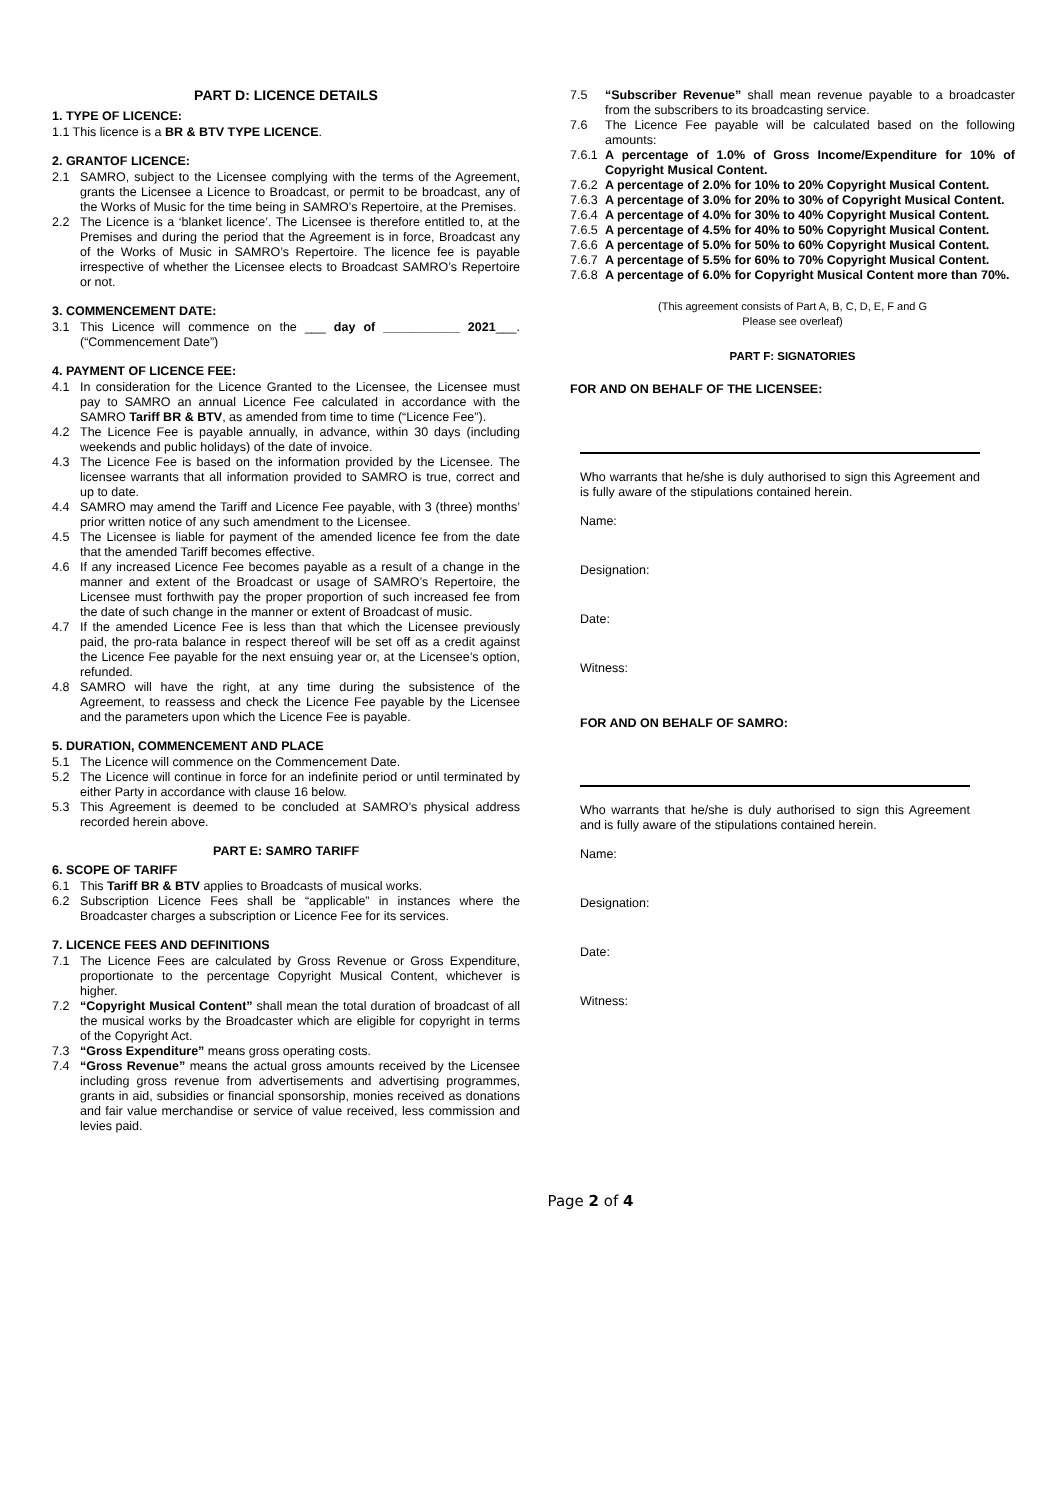PART D: LICENCE DETAILS
1. TYPE OF LICENCE:
1.1 This licence is a BR & BTV TYPE LICENCE.
2. GRANTOF LICENCE:
2.1 SAMRO, subject to the Licensee complying with the terms of the Agreement, grants the Licensee a Licence to Broadcast, or permit to be broadcast, any of the Works of Music for the time being in SAMRO’s Repertoire, at the Premises.
2.2 The Licence is a ‘blanket licence’. The Licensee is therefore entitled to, at the Premises and during the period that the Agreement is in force, Broadcast any of the Works of Music in SAMRO’s Repertoire. The licence fee is payable irrespective of whether the Licensee elects to Broadcast SAMRO’s Repertoire or not.
3. COMMENCEMENT DATE:
3.1 This Licence will commence on the ___ day of ___________ 2021___. (“Commencement Date”)
4. PAYMENT OF LICENCE FEE:
4.1 In consideration for the Licence Granted to the Licensee, the Licensee must pay to SAMRO an annual Licence Fee calculated in accordance with the SAMRO Tariff BR & BTV, as amended from time to time (“Licence Fee”).
4.2 The Licence Fee is payable annually, in advance, within 30 days (including weekends and public holidays) of the date of invoice.
4.3 The Licence Fee is based on the information provided by the Licensee. The licensee warrants that all information provided to SAMRO is true, correct and up to date.
4.4 SAMRO may amend the Tariff and Licence Fee payable, with 3 (three) months’ prior written notice of any such amendment to the Licensee.
4.5 The Licensee is liable for payment of the amended licence fee from the date that the amended Tariff becomes effective.
4.6 If any increased Licence Fee becomes payable as a result of a change in the manner and extent of the Broadcast or usage of SAMRO’s Repertoire, the Licensee must forthwith pay the proper proportion of such increased fee from the date of such change in the manner or extent of Broadcast of music.
4.7 If the amended Licence Fee is less than that which the Licensee previously paid, the pro-rata balance in respect thereof will be set off as a credit against the Licence Fee payable for the next ensuing year or, at the Licensee’s option, refunded.
4.8 SAMRO will have the right, at any time during the subsistence of the Agreement, to reassess and check the Licence Fee payable by the Licensee and the parameters upon which the Licence Fee is payable.
5. DURATION, COMMENCEMENT AND PLACE
5.1 The Licence will commence on the Commencement Date.
5.2 The Licence will continue in force for an indefinite period or until terminated by either Party in accordance with clause 16 below.
5.3 This Agreement is deemed to be concluded at SAMRO’s physical address recorded herein above.
PART E: SAMRO TARIFF
6. SCOPE OF TARIFF
6.1 This Tariff BR & BTV applies to Broadcasts of musical works.
6.2 Subscription Licence Fees shall be “applicable” in instances where the Broadcaster charges a subscription or Licence Fee for its services.
7. LICENCE FEES AND DEFINITIONS
7.1 The Licence Fees are calculated by Gross Revenue or Gross Expenditure, proportionate to the percentage Copyright Musical Content, whichever is higher.
7.2 “Copyright Musical Content” shall mean the total duration of broadcast of all the musical works by the Broadcaster which are eligible for copyright in terms of the Copyright Act.
7.3 “Gross Expenditure” means gross operating costs.
7.4 “Gross Revenue” means the actual gross amounts received by the Licensee including gross revenue from advertisements and advertising programmes, grants in aid, subsidies or financial sponsorship, monies received as donations and fair value merchandise or service of value received, less commission and levies paid.
7.5 “Subscriber Revenue” shall mean revenue payable to a broadcaster from the subscribers to its broadcasting service.
7.6 The Licence Fee payable will be calculated based on the following amounts:
7.6.1 A percentage of 1.0% of Gross Income/Expenditure for 10% of Copyright Musical Content.
7.6.2 A percentage of 2.0% for 10% to 20% Copyright Musical Content.
7.6.3 A percentage of 3.0% for 20% to 30% of Copyright Musical Content.
7.6.4 A percentage of 4.0% for 30% to 40% Copyright Musical Content.
7.6.5 A percentage of 4.5% for 40% to 50% Copyright Musical Content.
7.6.6 A percentage of 5.0% for 50% to 60% Copyright Musical Content.
7.6.7 A percentage of 5.5% for 60% to 70% Copyright Musical Content.
7.6.8 A percentage of 6.0% for Copyright Musical Content more than 70%.
(This agreement consists of Part A, B, C, D, E, F and G
Please see overleaf)
PART F: SIGNATORIES
FOR AND ON BEHALF OF THE LICENSEE:
Who warrants that he/she is duly authorised to sign this Agreement and is fully aware of the stipulations contained herein.
Name:
Designation:
Date:
Witness:
FOR AND ON BEHALF OF SAMRO:
Who warrants that he/she is duly authorised to sign this Agreement and is fully aware of the stipulations contained herein.
Name:
Designation:
Date:
Witness:
Page 2 of 4